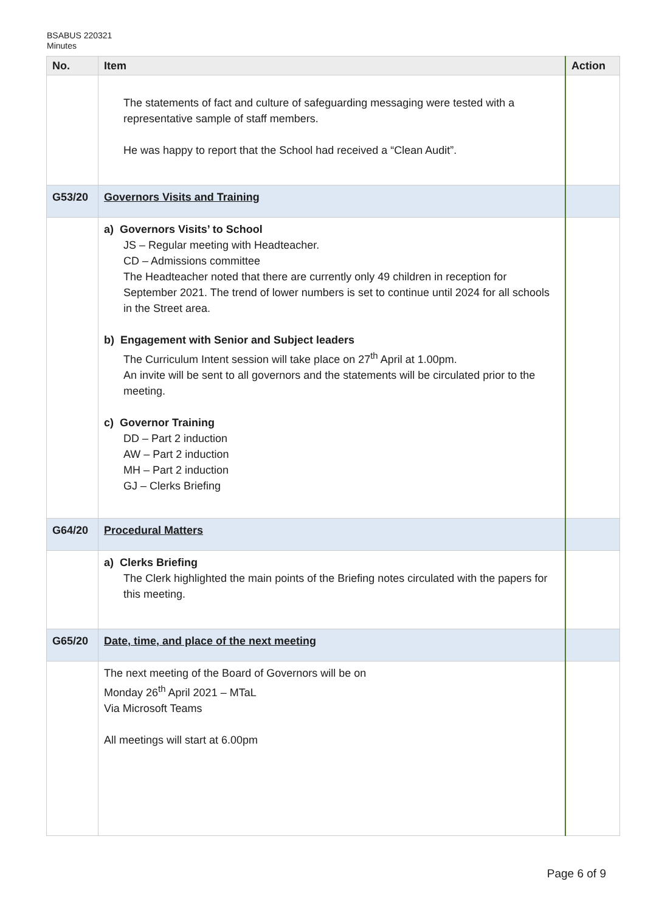BSABUS 220321
Minutes
| No. | Item | Action |
| --- | --- | --- |
| | The statements of fact and culture of safeguarding messaging were tested with a representative sample of staff members. He was happy to report that the School had received a “Clean Audit”. | |
| G53/20 | Governors Visits and Training | |
| | a) Governors Visits’ to School JS – Regular meeting with Headteacher. CD – Admissions committee The Headteacher noted that there are currently only 49 children in reception for September 2021. The trend of lower numbers is set to continue until 2024 for all schools in the Street area. b) Engagement with Senior and Subject leaders The Curriculum Intent session will take place on 27<sup>th</sup> April at 1.00pm. An invite will be sent to all governors and the statements will be circulated prior to the meeting. c) Governor Training DD – Part 2 induction AW – Part 2 induction MH – Part 2 induction GJ – Clerks Briefing | |
| G64/20 | Procedural Matters | |
| | a) Clerks Briefing The Clerk highlighted the main points of the Briefing notes circulated with the papers for this meeting. | |
| G65/20 | Date, time, and place of the next meeting | |
| | The next meeting of the Board of Governors will be on Monday 26<sup>th</sup> April 2021 – MTaL Via Microsoft Teams All meetings will start at 6.00pm | |
Page 6 of 9